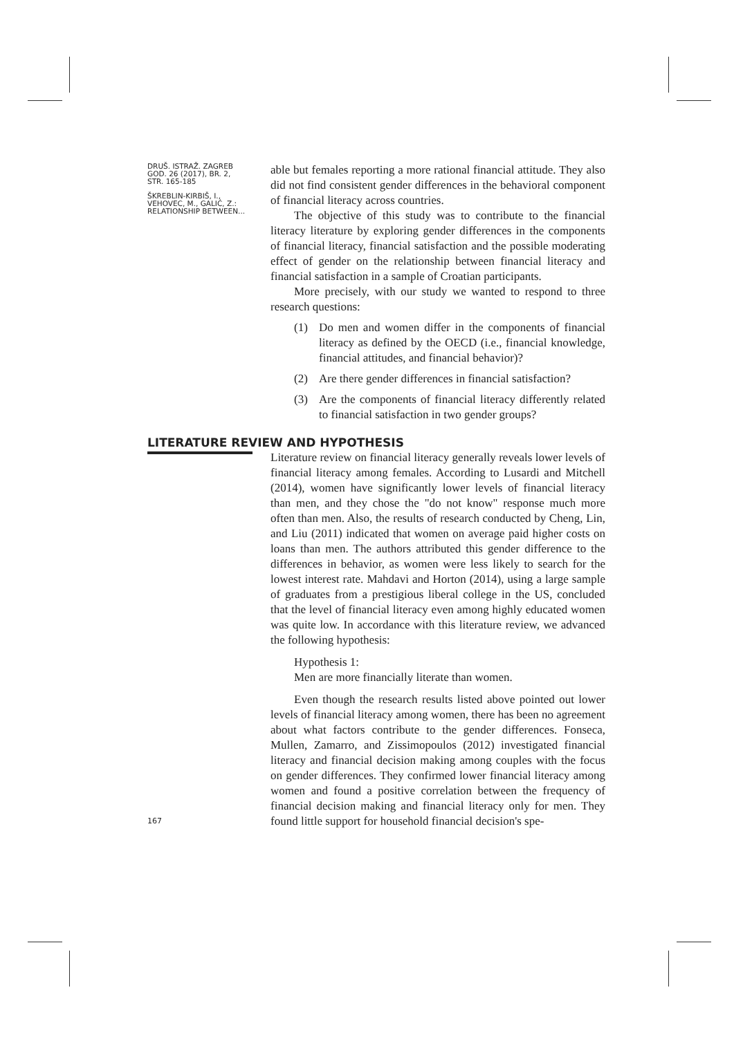DRUŠ. ISTRAŽ. ZAGREB
GOD. 26 (2017), BR. 2,
STR. 165-185
ŠKREBLIN-KIRBIŠ, I.,
VEHOVEC, M., GALIĆ, Z.:
RELATIONSHIP BETWEEN...
able but females reporting a more rational financial attitude. They also did not find consistent gender differences in the behavioral component of financial literacy across countries.
The objective of this study was to contribute to the financial literacy literature by exploring gender differences in the components of financial literacy, financial satisfaction and the possible moderating effect of gender on the relationship between financial literacy and financial satisfaction in a sample of Croatian participants.
More precisely, with our study we wanted to respond to three research questions:
(1) Do men and women differ in the components of financial literacy as defined by the OECD (i.e., financial knowledge, financial attitudes, and financial behavior)?
(2) Are there gender differences in financial satisfaction?
(3) Are the components of financial literacy differently related to financial satisfaction in two gender groups?
LITERATURE REVIEW AND HYPOTHESIS
Literature review on financial literacy generally reveals lower levels of financial literacy among females. According to Lusardi and Mitchell (2014), women have significantly lower levels of financial literacy than men, and they chose the "do not know" response much more often than men. Also, the results of research conducted by Cheng, Lin, and Liu (2011) indicated that women on average paid higher costs on loans than men. The authors attributed this gender difference to the differences in behavior, as women were less likely to search for the lowest interest rate. Mahdavi and Horton (2014), using a large sample of graduates from a prestigious liberal college in the US, concluded that the level of financial literacy even among highly educated women was quite low. In accordance with this literature review, we advanced the following hypothesis:
Hypothesis 1:
Men are more financially literate than women.
Even though the research results listed above pointed out lower levels of financial literacy among women, there has been no agreement about what factors contribute to the gender differences. Fonseca, Mullen, Zamarro, and Zissimopoulos (2012) investigated financial literacy and financial decision making among couples with the focus on gender differences. They confirmed lower financial literacy among women and found a positive correlation between the frequency of financial decision making and financial literacy only for men. They found little support for household financial decision's spe-
167